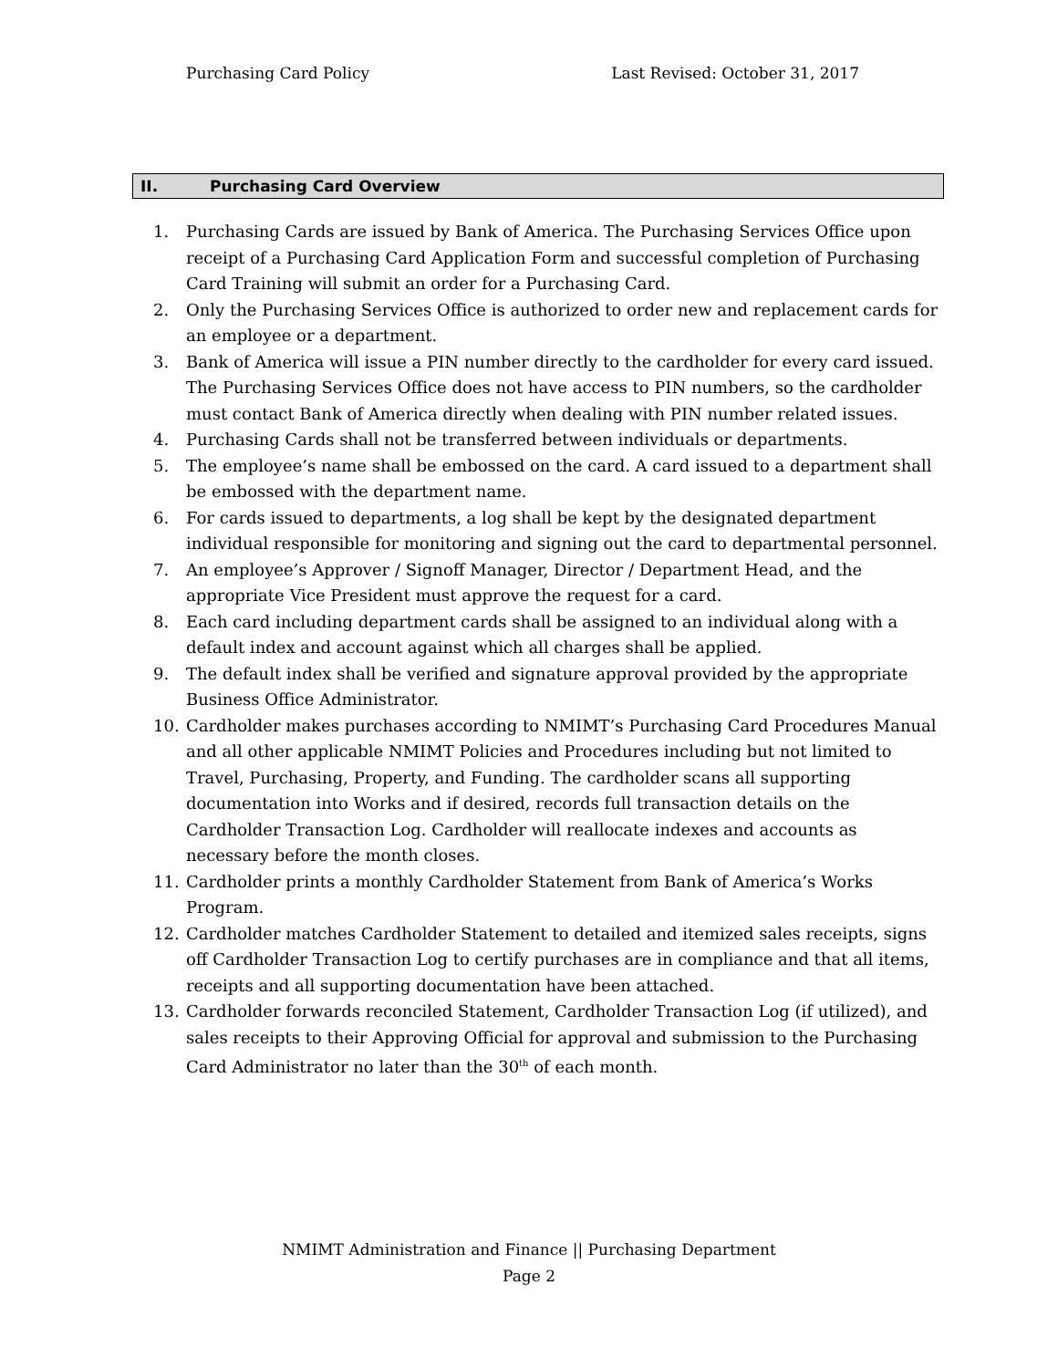Purchasing Card Policy Last Revised: October 31, 2017
II. Purchasing Card Overview
1. Purchasing Cards are issued by Bank of America. The Purchasing Services Office upon receipt of a Purchasing Card Application Form and successful completion of Purchasing Card Training will submit an order for a Purchasing Card.
2. Only the Purchasing Services Office is authorized to order new and replacement cards for an employee or a department.
3. Bank of America will issue a PIN number directly to the cardholder for every card issued. The Purchasing Services Office does not have access to PIN numbers, so the cardholder must contact Bank of America directly when dealing with PIN number related issues.
4. Purchasing Cards shall not be transferred between individuals or departments.
5. The employee’s name shall be embossed on the card. A card issued to a department shall be embossed with the department name.
6. For cards issued to departments, a log shall be kept by the designated department individual responsible for monitoring and signing out the card to departmental personnel.
7. An employee’s Approver / Signoff Manager, Director / Department Head, and the appropriate Vice President must approve the request for a card.
8. Each card including department cards shall be assigned to an individual along with a default index and account against which all charges shall be applied.
9. The default index shall be verified and signature approval provided by the appropriate Business Office Administrator.
10. Cardholder makes purchases according to NMIMT’s Purchasing Card Procedures Manual and all other applicable NMIMT Policies and Procedures including but not limited to Travel, Purchasing, Property, and Funding. The cardholder scans all supporting documentation into Works and if desired, records full transaction details on the Cardholder Transaction Log. Cardholder will reallocate indexes and accounts as necessary before the month closes.
11. Cardholder prints a monthly Cardholder Statement from Bank of America’s Works Program.
12. Cardholder matches Cardholder Statement to detailed and itemized sales receipts, signs off Cardholder Transaction Log to certify purchases are in compliance and that all items, receipts and all supporting documentation have been attached.
13. Cardholder forwards reconciled Statement, Cardholder Transaction Log (if utilized), and sales receipts to their Approving Official for approval and submission to the Purchasing Card Administrator no later than the 30<sup>th</sup> of each month.
NMIMT Administration and Finance || Purchasing Department
Page 2